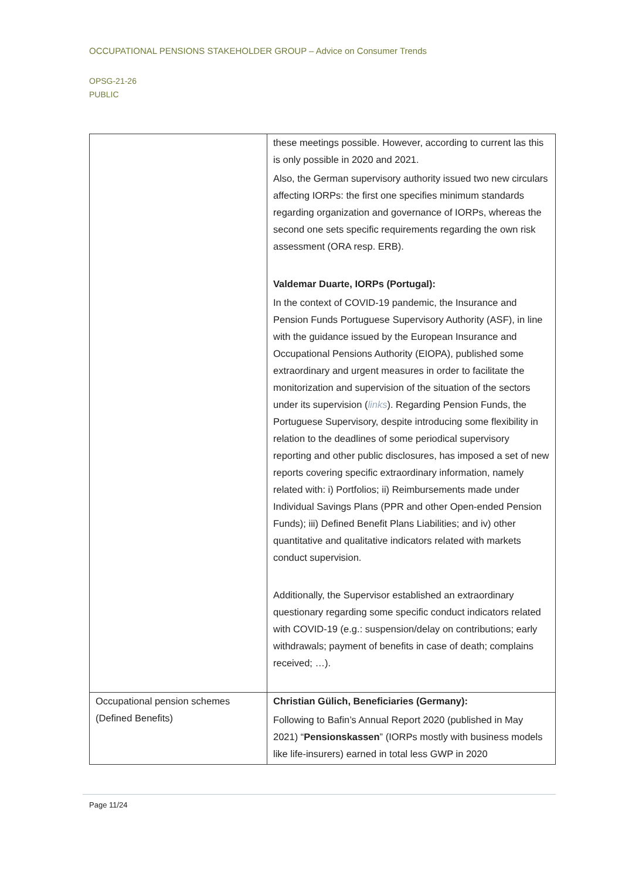OCCUPATIONAL PENSIONS STAKEHOLDER GROUP – Advice on Consumer Trends
OPSG-21-26
PUBLIC
| | these meetings possible. However, according to current las this is only possible in 2020 and 2021. Also, the German supervisory authority issued two new circulars affecting IORPs: the first one specifies minimum standards regarding organization and governance of IORPs, whereas the second one sets specific requirements regarding the own risk assessment (ORA resp. ERB). Valdemar Duarte, IORPs (Portugal): In the context of COVID-19 pandemic, the Insurance and Pension Funds Portuguese Supervisory Authority (ASF), in line with the guidance issued by the European Insurance and Occupational Pensions Authority (EIOPA), published some extraordinary and urgent measures in order to facilitate the monitorization and supervision of the situation of the sectors under its supervision ( links ). Regarding Pension Funds, the Portuguese Supervisory, despite introducing some flexibility in relation to the deadlines of some periodical supervisory reporting and other public disclosures, has imposed a set of new reports covering specific extraordinary information, namely related with: i) Portfolios; ii) Reimbursements made under Individual Savings Plans (PPR and other Open-ended Pension Funds); iii) Defined Benefit Plans Liabilities; and iv) other quantitative and qualitative indicators related with markets conduct supervision. Additionally, the Supervisor established an extraordinary questionary regarding some specific conduct indicators related with COVID-19 (e.g.: suspension/delay on contributions; early withdrawals; payment of benefits in case of death; complains received; …). |
| Occupational pension schemes (Defined Benefits) | Christian Gülich, Beneficiaries (Germany): Following to Bafin’s Annual Report 2020 (published in May 2021) “ Pensionskassen ” (IORPs mostly with business models like life-insurers) earned in total less GWP in 2020 |
Page 11/24